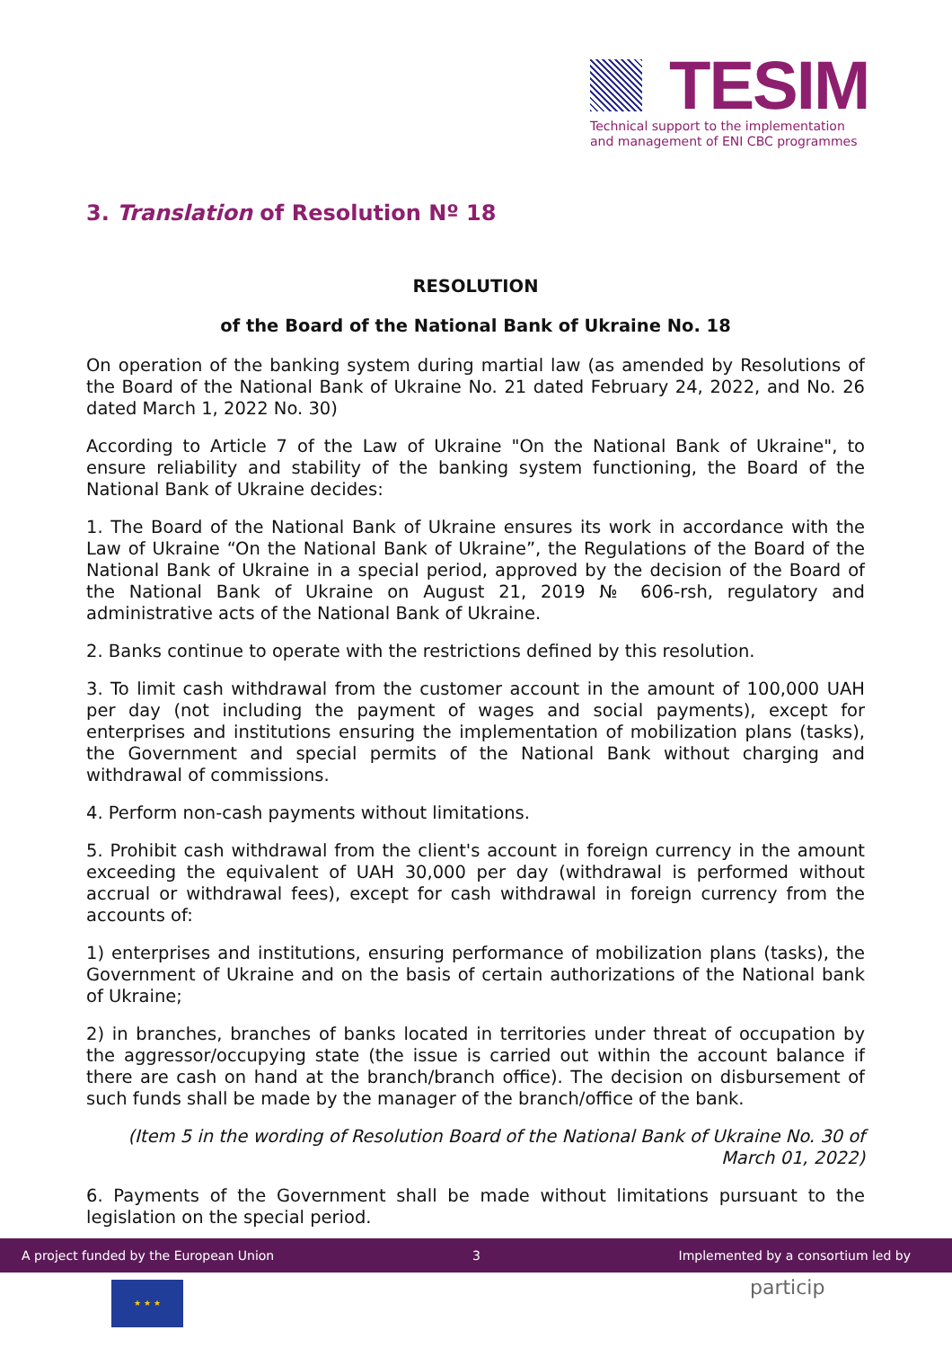TESIM
Technical support to the implementation and management of ENI CBC programmes
3. Translation of Resolution Nº 18
RESOLUTION
of the Board of the National Bank of Ukraine No. 18
On operation of the banking system during martial law (as amended by Resolutions of the Board of the National Bank of Ukraine No. 21 dated February 24, 2022, and No. 26 dated March 1, 2022 No. 30)
According to Article 7 of the Law of Ukraine "On the National Bank of Ukraine", to ensure reliability and stability of the banking system functioning, the Board of the National Bank of Ukraine decides:
1. The Board of the National Bank of Ukraine ensures its work in accordance with the Law of Ukraine “On the National Bank of Ukraine”, the Regulations of the Board of the National Bank of Ukraine in a special period, approved by the decision of the Board of the National Bank of Ukraine on August 21, 2019 № 606-rsh, regulatory and administrative acts of the National Bank of Ukraine.
2. Banks continue to operate with the restrictions defined by this resolution.
3. To limit cash withdrawal from the customer account in the amount of 100,000 UAH per day (not including the payment of wages and social payments), except for enterprises and institutions ensuring the implementation of mobilization plans (tasks), the Government and special permits of the National Bank without charging and withdrawal of commissions.
4. Perform non-cash payments without limitations.
5. Prohibit cash withdrawal from the client's account in foreign currency in the amount exceeding the equivalent of UAH 30,000 per day (withdrawal is performed without accrual or withdrawal fees), except for cash withdrawal in foreign currency from the accounts of:
1) enterprises and institutions, ensuring performance of mobilization plans (tasks), the Government of Ukraine and on the basis of certain authorizations of the National bank of Ukraine;
2) in branches, branches of banks located in territories under threat of occupation by the aggressor/occupying state (the issue is carried out within the account balance if there are cash on hand at the branch/branch office). The decision on disbursement of such funds shall be made by the manager of the branch/office of the bank.
(Item 5 in the wording of Resolution Board of the National Bank of Ukraine No. 30 of March 01, 2022)
6. Payments of the Government shall be made without limitations pursuant to the legislation on the special period.
A project funded by the European Union 3 Implemented by a consortium led by
★ ★ ★ particip